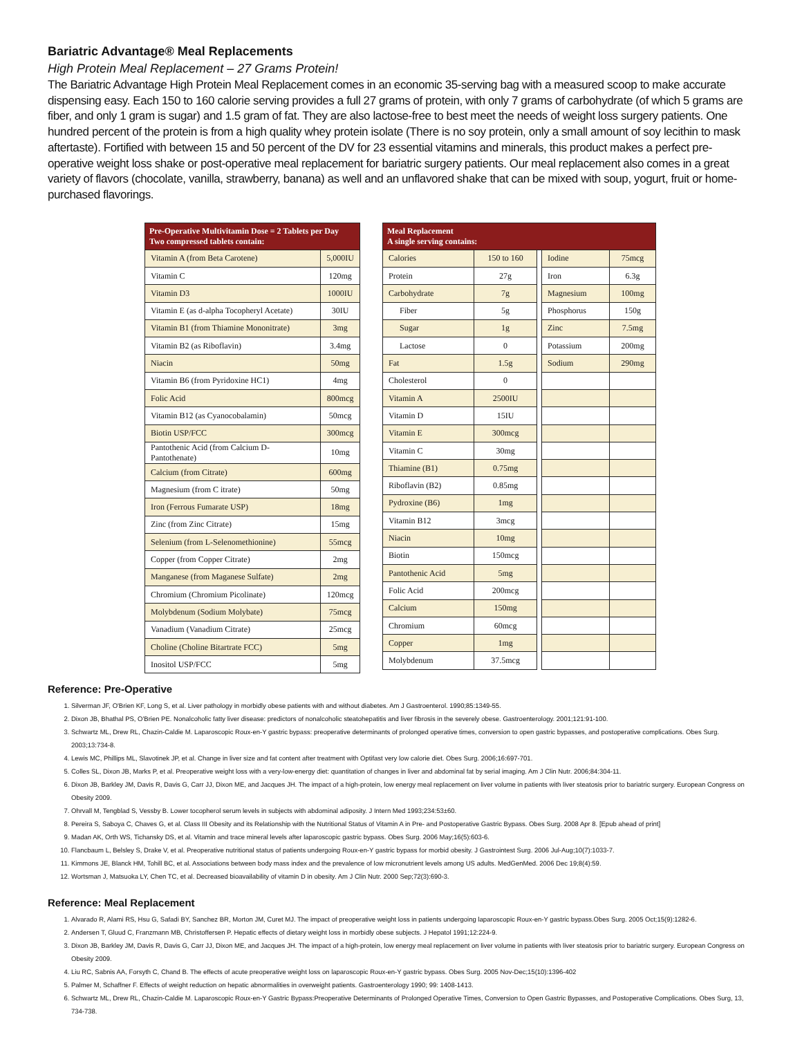Bariatric Advantage® Meal Replacements
High Protein Meal Replacement – 27 Grams Protein!
The Bariatric Advantage High Protein Meal Replacement comes in an economic 35-serving bag with a measured scoop to make accurate dispensing easy. Each 150 to 160 calorie serving provides a full 27 grams of protein, with only 7 grams of carbohydrate (of which 5 grams are fiber, and only 1 gram is sugar) and 1.5 gram of fat. They are also lactose-free to best meet the needs of weight loss surgery patients. One hundred percent of the protein is from a high quality whey protein isolate (There is no soy protein, only a small amount of soy lecithin to mask aftertaste). Fortified with between 15 and 50 percent of the DV for 23 essential vitamins and minerals, this product makes a perfect pre-operative weight loss shake or post-operative meal replacement for bariatric surgery patients. Our meal replacement also comes in a great variety of flavors (chocolate, vanilla, strawberry, banana) as well and an unflavored shake that can be mixed with soup, yogurt, fruit or home-purchased flavorings.
| Pre-Operative Multivitamin Dose = 2 Tablets per Day Two compressed tablets contain: | |
| --- | --- |
| Vitamin A (from Beta Carotene) | 5,000IU |
| Vitamin C | 120mg |
| Vitamin D3 | 1000IU |
| Vitamin E (as d-alpha Tocopheryl Acetate) | 30IU |
| Vitamin B1 (from Thiamine Mononitrate) | 3mg |
| Vitamin B2 (as Riboflavin) | 3.4mg |
| Niacin | 50mg |
| Vitamin B6 (from Pyridoxine HC1) | 4mg |
| Folic Acid | 800mcg |
| Vitamin B12 (as Cyanocobalamin) | 50mcg |
| Biotin USP/FCC | 300mcg |
| Pantothenic Acid (from Calcium D-Pantothenate) | 10mg |
| Calcium (from Citrate) | 600mg |
| Magnesium (from C itrate) | 50mg |
| Iron (Ferrous Fumarate USP) | 18mg |
| Zinc (from Zinc Citrate) | 15mg |
| Selenium (from L-Selenomethionine) | 55mcg |
| Copper (from Copper Citrate) | 2mg |
| Manganese (from Maganese Sulfate) | 2mg |
| Chromium (Chromium Picolinate) | 120mcg |
| Molybdenum (Sodium Molybate) | 75mcg |
| Vanadium (Vanadium Citrate) | 25mcg |
| Choline (Choline Bitartrate FCC) | 5mg |
| Inositol USP/FCC | 5mg |
| Meal Replacement A single serving contains: | | | | |
| --- | --- | --- | --- | --- |
| Calories | 150 to 160 | | Iodine | 75mcg |
| Protein | 27g | | Iron | 6.3g |
| Carbohydrate | 7g | | Magnesium | 100mg |
| Fiber | 5g | | Phosphorus | 150g |
| Sugar | 1g | | Zinc | 7.5mg |
| Lactose | 0 | | Potassium | 200mg |
| Fat | 1.5g | | Sodium | 290mg |
| Cholesterol | 0 | | | |
| Vitamin A | 2500IU | | | |
| Vitamin D | 15IU | | | |
| Vitamin E | 300mcg | | | |
| Vitamin C | 30mg | | | |
| Thiamine (B1) | 0.75mg | | | |
| Riboflavin (B2) | 0.85mg | | | |
| Pydroxine (B6) | 1mg | | | |
| Vitamin B12 | 3mcg | | | |
| Niacin | 10mg | | | |
| Biotin | 150mcg | | | |
| Pantothenic Acid | 5mg | | | |
| Folic Acid | 200mcg | | | |
| Calcium | 150mg | | | |
| Chromium | 60mcg | | | |
| Copper | 1mg | | | |
| Molybdenum | 37.5mcg | | | |
Reference: Pre-Operative
1. Silverman JF, O'Brien KF, Long S, et al. Liver pathology in morbidly obese patients with and without diabetes. Am J Gastroenterol. 1990;85:1349-55.
2. Dixon JB, Bhathal PS, O'Brien PE. Nonalcoholic fatty liver disease: predictors of nonalcoholic steatohepatitis and liver fibrosis in the severely obese. Gastroenterology. 2001;121:91-100.
3. Schwartz ML, Drew RL, Chazin-Caldie M. Laparoscopic Roux-en-Y gastric bypass: preoperative determinants of prolonged operative times, conversion to open gastric bypasses, and postoperative complications. Obes Surg. 2003;13:734-8.
4. Lewis MC, Phillips ML, Slavotinek JP, et al. Change in liver size and fat content after treatment with Optifast very low calorie diet. Obes Surg. 2006;16:697-701.
5. Colles SL, Dixon JB, Marks P, et al. Preoperative weight loss with a very-low-energy diet: quantitation of changes in liver and abdominal fat by serial imaging. Am J Clin Nutr. 2006;84:304-11.
6. Dixon JB, Barkley JM, Davis R, Davis G, Carr JJ, Dixon ME, and Jacques JH. The impact of a high-protein, low energy meal replacement on liver volume in patients with liver steatosis prior to bariatric surgery. European Congress on Obesity 2009.
7. Ohrvall M, Tengblad S, Vessby B. Lower tocopherol serum levels in subjects with abdominal adiposity. J Intern Med 1993;234:53±60.
8. Pereira S, Saboya C, Chaves G, et al. Class III Obesity and its Relationship with the Nutritional Status of Vitamin A in Pre- and Postoperative Gastric Bypass. Obes Surg. 2008 Apr 8. [Epub ahead of print]
9. Madan AK, Orth WS, Tichansky DS, et al. Vitamin and trace mineral levels after laparoscopic gastric bypass. Obes Surg. 2006 May;16(5):603-6.
10. Flancbaum L, Belsley S, Drake V, et al. Preoperative nutritional status of patients undergoing Roux-en-Y gastric bypass for morbid obesity. J Gastrointest Surg. 2006 Jul-Aug;10(7):1033-7.
11. Kimmons JE, Blanck HM, Tohill BC, et al. Associations between body mass index and the prevalence of low micronutrient levels among US adults. MedGenMed. 2006 Dec 19;8(4):59.
12. Wortsman J, Matsuoka LY, Chen TC, et al. Decreased bioavailability of vitamin D in obesity. Am J Clin Nutr. 2000 Sep;72(3):690-3.
Reference: Meal Replacement
1. Alvarado R, Alami RS, Hsu G, Safadi BY, Sanchez BR, Morton JM, Curet MJ. The impact of preoperative weight loss in patients undergoing laparoscopic Roux-en-Y gastric bypass.Obes Surg. 2005 Oct;15(9):1282-6.
2. Andersen T, Gluud C, Franzmann MB, Christoffersen P. Hepatic effects of dietary weight loss in morbidly obese subjects. J Hepatol 1991;12:224-9.
3. Dixon JB, Barkley JM, Davis R, Davis G, Carr JJ, Dixon ME, and Jacques JH. The impact of a high-protein, low energy meal replacement on liver volume in patients with liver steatosis prior to bariatric surgery. European Congress on Obesity 2009.
4. Liu RC, Sabnis AA, Forsyth C, Chand B. The effects of acute preoperative weight loss on laparoscopic Roux-en-Y gastric bypass. Obes Surg. 2005 Nov-Dec;15(10):1396-402
5. Palmer M, Schaffner F. Effects of weight reduction on hepatic abnormalities in overweight patients. Gastroenterology 1990; 99: 1408-1413.
6. Schwartz ML, Drew RL, Chazin-Caldie M. Laparoscopic Roux-en-Y Gastric Bypass:Preoperative Determinants of Prolonged Operative Times, Conversion to Open Gastric Bypasses, and Postoperative Complications. Obes Surg, 13, 734-738.